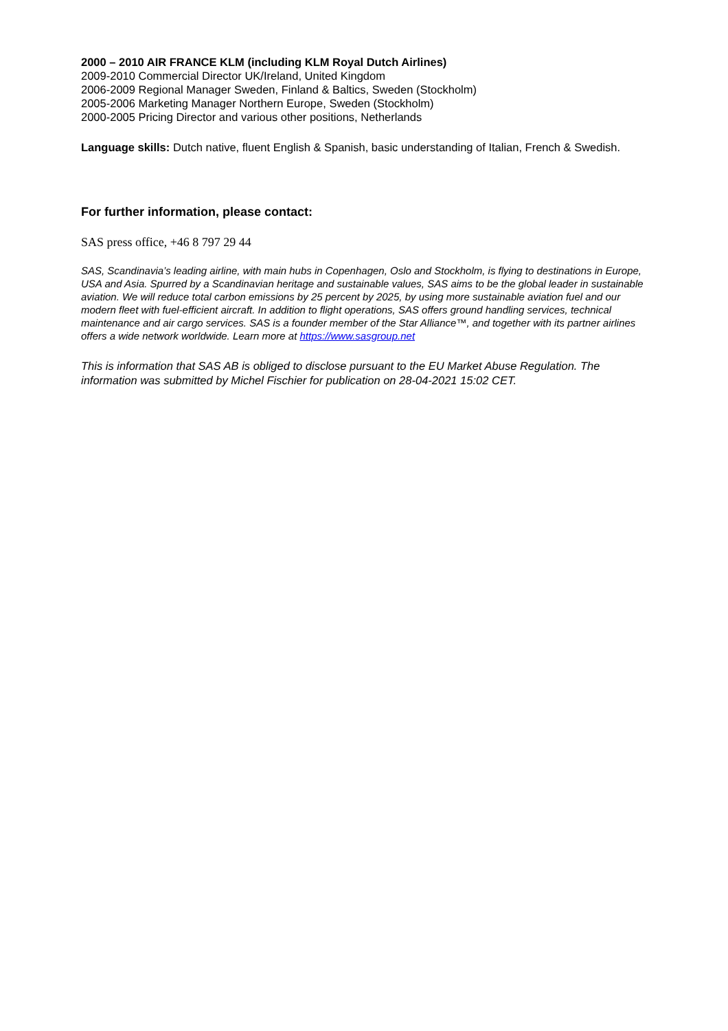2000 – 2010 AIR FRANCE KLM (including KLM Royal Dutch Airlines)
2009-2010 Commercial Director UK/Ireland, United Kingdom
2006-2009 Regional Manager Sweden, Finland & Baltics, Sweden (Stockholm)
2005-2006 Marketing Manager Northern Europe, Sweden (Stockholm)
2000-2005 Pricing Director and various other positions, Netherlands
Language skills: Dutch native, fluent English & Spanish, basic understanding of Italian, French & Swedish.
For further information, please contact:
SAS press office, +46 8 797 29 44
SAS, Scandinavia’s leading airline, with main hubs in Copenhagen, Oslo and Stockholm, is flying to destinations in Europe, USA and Asia. Spurred by a Scandinavian heritage and sustainable values, SAS aims to be the global leader in sustainable aviation. We will reduce total carbon emissions by 25 percent by 2025, by using more sustainable aviation fuel and our modern fleet with fuel-efficient aircraft. In addition to flight operations, SAS offers ground handling services, technical maintenance and air cargo services. SAS is a founder member of the Star Alliance™, and together with its partner airlines offers a wide network worldwide. Learn more at https://www.sasgroup.net
This is information that SAS AB is obliged to disclose pursuant to the EU Market Abuse Regulation. The information was submitted by Michel Fischier for publication on 28-04-2021 15:02 CET.